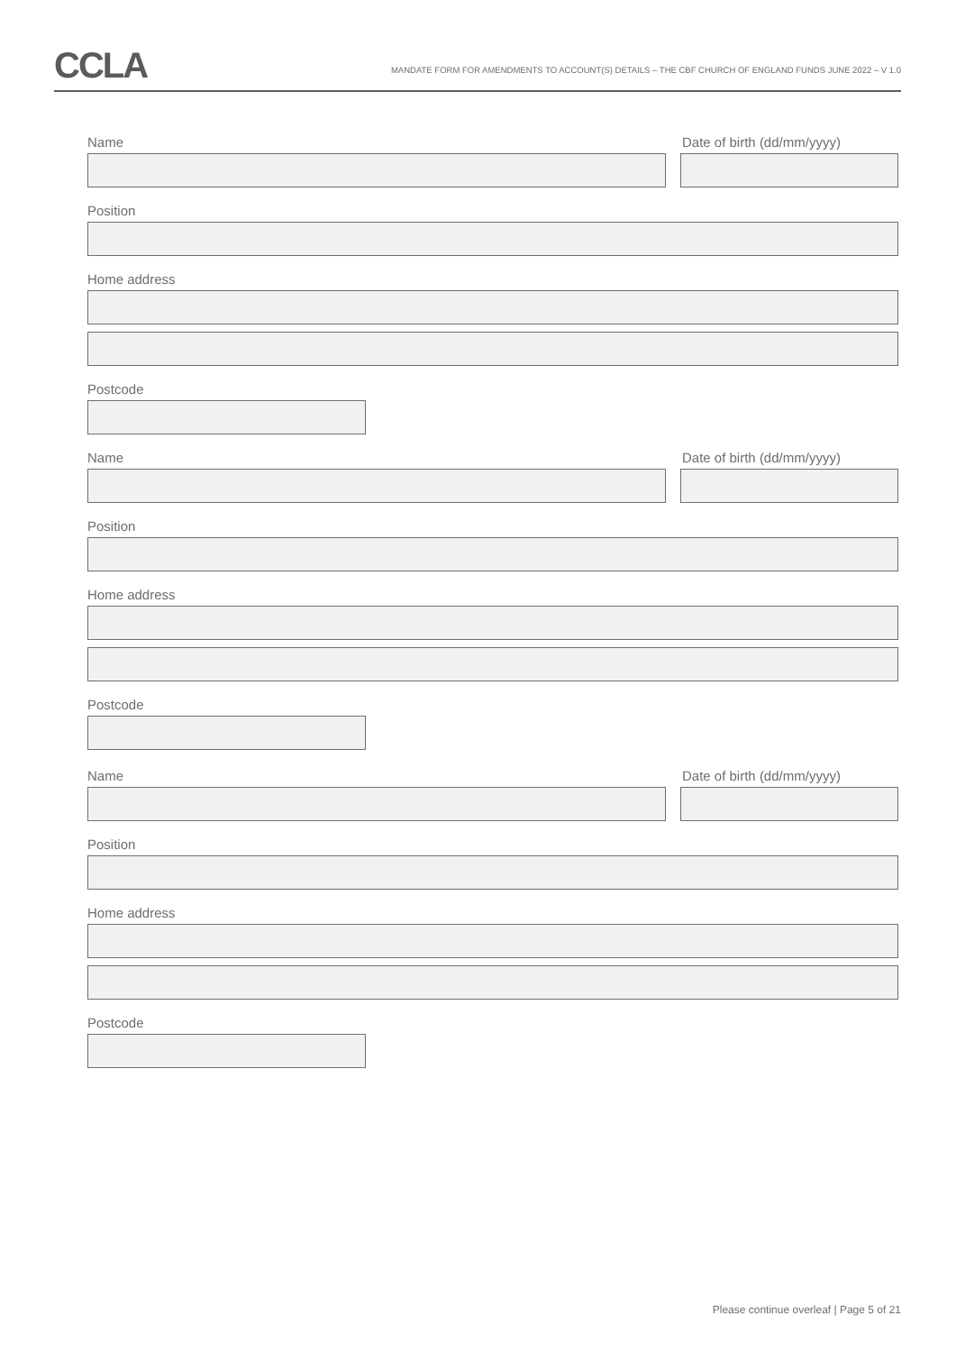CCLA
MANDATE FORM FOR AMENDMENTS TO ACCOUNT(S) DETAILS – THE CBF CHURCH OF ENGLAND FUNDS JUNE 2022 – V 1.0
Name Date of birth (dd/mm/yyyy)
Position
Home address
Postcode
Name Date of birth (dd/mm/yyyy)
Position
Home address
Postcode
Name Date of birth (dd/mm/yyyy)
Position
Home address
Postcode
Please continue overleaf | Page 5 of 21